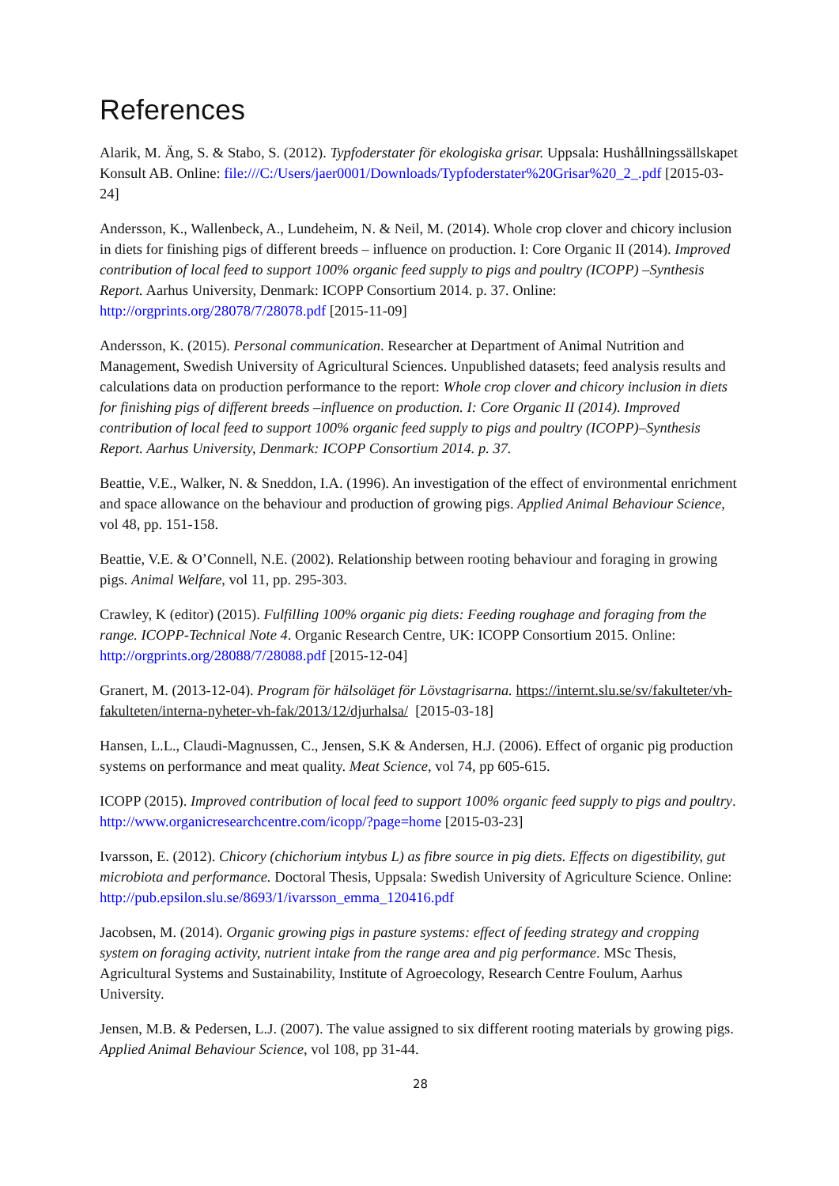References
Alarik, M. Äng, S. & Stabo, S. (2012). Typfoderstater för ekologiska grisar. Uppsala: Hushållningssällskapet Konsult AB. Online: file:///C:/Users/jaer0001/Downloads/Typfoderstater%20Grisar%20_2_.pdf [2015-03-24]
Andersson, K., Wallenbeck, A., Lundeheim, N. & Neil, M. (2014). Whole crop clover and chicory inclusion in diets for finishing pigs of different breeds – influence on production. I: Core Organic II (2014). Improved contribution of local feed to support 100% organic feed supply to pigs and poultry (ICOPP) –Synthesis Report. Aarhus University, Denmark: ICOPP Consortium 2014. p. 37. Online: http://orgprints.org/28078/7/28078.pdf [2015-11-09]
Andersson, K. (2015). Personal communication. Researcher at Department of Animal Nutrition and Management, Swedish University of Agricultural Sciences. Unpublished datasets; feed analysis results and calculations data on production performance to the report: Whole crop clover and chicory inclusion in diets for finishing pigs of different breeds –influence on production. I: Core Organic II (2014). Improved contribution of local feed to support 100% organic feed supply to pigs and poultry (ICOPP)–Synthesis Report. Aarhus University, Denmark: ICOPP Consortium 2014. p. 37.
Beattie, V.E., Walker, N. & Sneddon, I.A. (1996). An investigation of the effect of environmental enrichment and space allowance on the behaviour and production of growing pigs. Applied Animal Behaviour Science, vol 48, pp. 151-158.
Beattie, V.E. & O’Connell, N.E. (2002). Relationship between rooting behaviour and foraging in growing pigs. Animal Welfare, vol 11, pp. 295-303.
Crawley, K (editor) (2015). Fulfilling 100% organic pig diets: Feeding roughage and foraging from the range. ICOPP-Technical Note 4. Organic Research Centre, UK: ICOPP Consortium 2015. Online: http://orgprints.org/28088/7/28088.pdf [2015-12-04]
Granert, M. (2013-12-04). Program för hälsoläget för Lövstagrisarna. https://internt.slu.se/sv/fakulteter/vh-fakulteten/interna-nyheter-vh-fak/2013/12/djurhalsa/ [2015-03-18]
Hansen, L.L., Claudi-Magnussen, C., Jensen, S.K & Andersen, H.J. (2006). Effect of organic pig production systems on performance and meat quality. Meat Science, vol 74, pp 605-615.
ICOPP (2015). Improved contribution of local feed to support 100% organic feed supply to pigs and poultry. http://www.organicresearchcentre.com/icopp/?page=home [2015-03-23]
Ivarsson, E. (2012). Chicory (chichorium intybus L) as fibre source in pig diets. Effects on digestibility, gut microbiota and performance. Doctoral Thesis, Uppsala: Swedish University of Agriculture Science. Online: http://pub.epsilon.slu.se/8693/1/ivarsson_emma_120416.pdf
Jacobsen, M. (2014). Organic growing pigs in pasture systems: effect of feeding strategy and cropping system on foraging activity, nutrient intake from the range area and pig performance. MSc Thesis, Agricultural Systems and Sustainability, Institute of Agroecology, Research Centre Foulum, Aarhus University.
Jensen, M.B. & Pedersen, L.J. (2007). The value assigned to six different rooting materials by growing pigs. Applied Animal Behaviour Science, vol 108, pp 31-44.
28